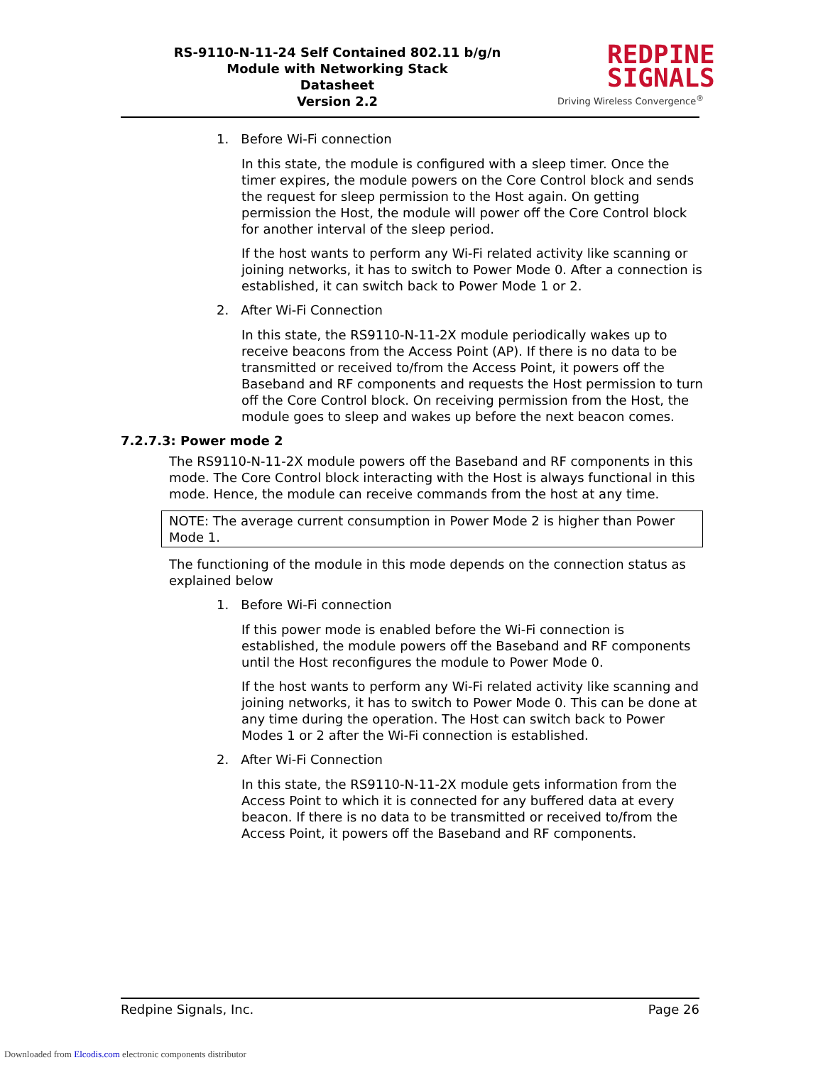RS-9110-N-11-24 Self Contained 802.11 b/g/n
Module with Networking Stack
Datasheet
Version 2.2
REDPINE
SIGNALS
Driving Wireless Convergence<sup>®</sup>
1. Before Wi-Fi connection
In this state, the module is configured with a sleep timer. Once the timer expires, the module powers on the Core Control block and sends the request for sleep permission to the Host again. On getting permission the Host, the module will power off the Core Control block for another interval of the sleep period.
If the host wants to perform any Wi-Fi related activity like scanning or joining networks, it has to switch to Power Mode 0. After a connection is established, it can switch back to Power Mode 1 or 2.
2. After Wi-Fi Connection
In this state, the RS9110-N-11-2X module periodically wakes up to receive beacons from the Access Point (AP). If there is no data to be transmitted or received to/from the Access Point, it powers off the Baseband and RF components and requests the Host permission to turn off the Core Control block. On receiving permission from the Host, the module goes to sleep and wakes up before the next beacon comes.
7.2.7.3: Power mode 2
The RS9110-N-11-2X module powers off the Baseband and RF components in this mode. The Core Control block interacting with the Host is always functional in this mode. Hence, the module can receive commands from the host at any time.
NOTE: The average current consumption in Power Mode 2 is higher than Power Mode 1.
The functioning of the module in this mode depends on the connection status as explained below
1. Before Wi-Fi connection
If this power mode is enabled before the Wi-Fi connection is established, the module powers off the Baseband and RF components until the Host reconfigures the module to Power Mode 0.
If the host wants to perform any Wi-Fi related activity like scanning and joining networks, it has to switch to Power Mode 0. This can be done at any time during the operation. The Host can switch back to Power Modes 1 or 2 after the Wi-Fi connection is established.
2. After Wi-Fi Connection
In this state, the RS9110-N-11-2X module gets information from the Access Point to which it is connected for any buffered data at every beacon. If there is no data to be transmitted or received to/from the Access Point, it powers off the Baseband and RF components.
Redpine Signals, Inc. Page 26
Downloaded from Elcodis.com electronic components distributor